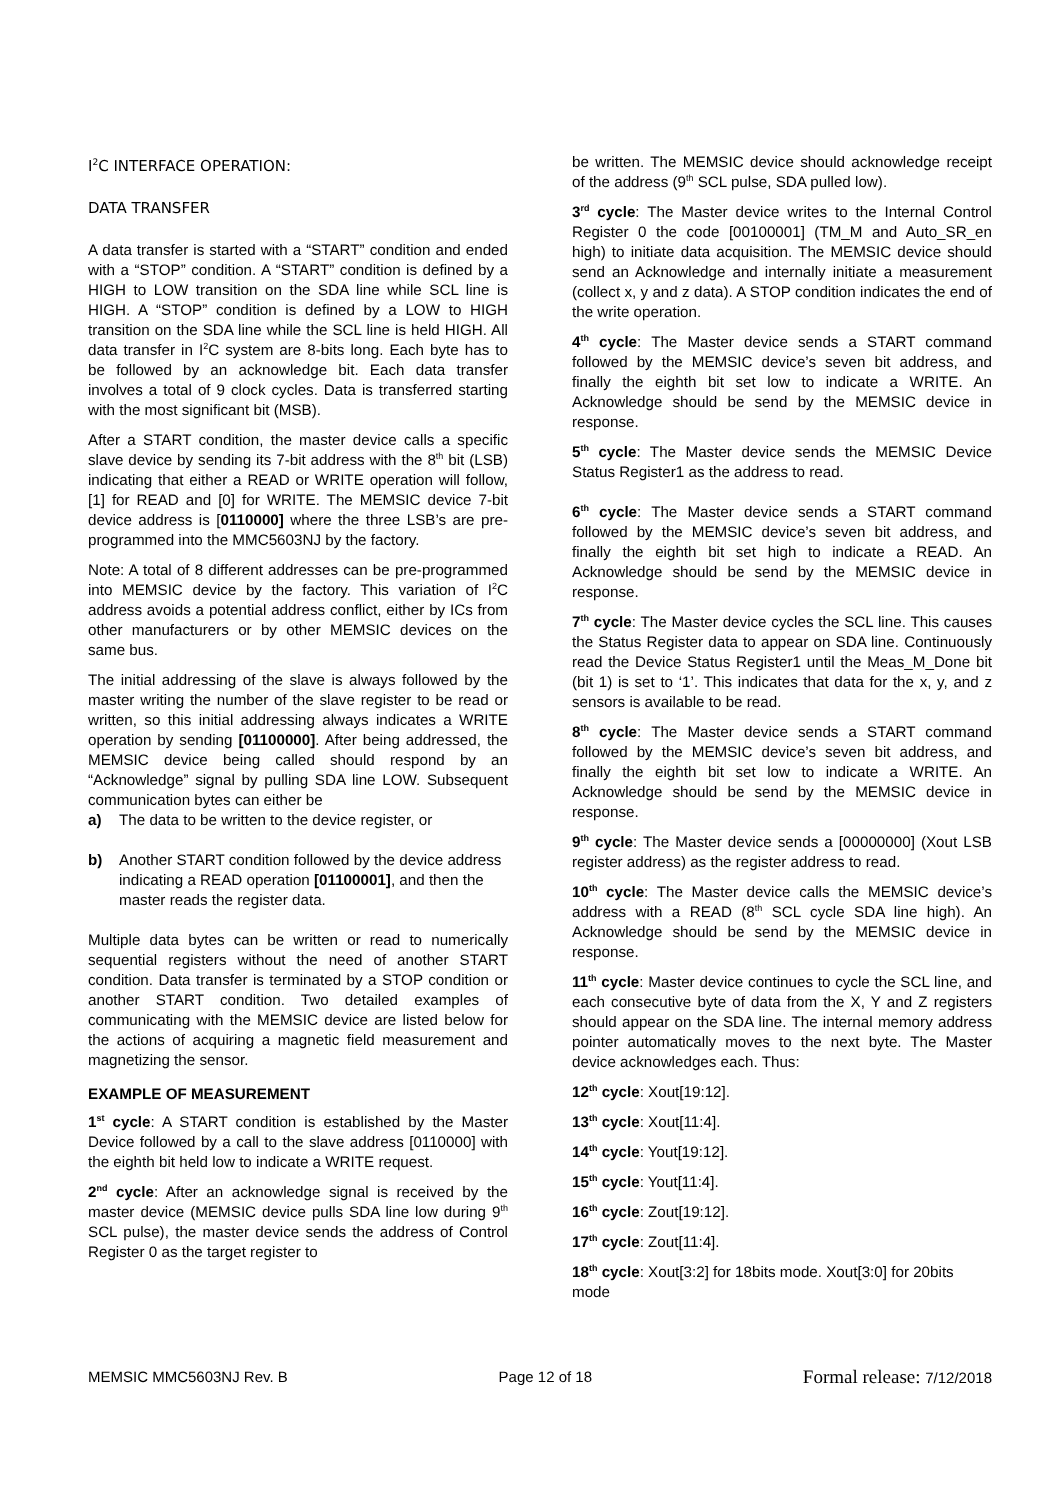I<sup>2</sup>C INTERFACE OPERATION:
DATA TRANSFER
A data transfer is started with a “START” condition and ended with a “STOP” condition. A “START” condition is defined by a HIGH to LOW transition on the SDA line while SCL line is HIGH. A “STOP” condition is defined by a LOW to HIGH transition on the SDA line while the SCL line is held HIGH. All data transfer in I<sup>2</sup>C system are 8-bits long. Each byte has to be followed by an acknowledge bit. Each data transfer involves a total of 9 clock cycles. Data is transferred starting with the most significant bit (MSB).
After a START condition, the master device calls a specific slave device by sending its 7-bit address with the 8<sup>th</sup> bit (LSB) indicating that either a READ or WRITE operation will follow, [1] for READ and [0] for WRITE. The MEMSIC device 7-bit device address is [0110000] where the three LSB’s are pre-programmed into the MMC5603NJ by the factory.
Note: A total of 8 different addresses can be pre-programmed into MEMSIC device by the factory. This variation of I<sup>2</sup>C address avoids a potential address conflict, either by ICs from other manufacturers or by other MEMSIC devices on the same bus.
The initial addressing of the slave is always followed by the master writing the number of the slave register to be read or written, so this initial addressing always indicates a WRITE operation by sending [01100000]. After being addressed, the MEMSIC device being called should respond by an “Acknowledge” signal by pulling SDA line LOW. Subsequent communication bytes can either be
a) The data to be written to the device register, or
b) Another START condition followed by the device address indicating a READ operation [01100001], and then the master reads the register data.
Multiple data bytes can be written or read to numerically sequential registers without the need of another START condition. Data transfer is terminated by a STOP condition or another START condition. Two detailed examples of communicating with the MEMSIC device are listed below for the actions of acquiring a magnetic field measurement and magnetizing the sensor.
EXAMPLE OF MEASUREMENT
1<sup>st</sup> cycle: A START condition is established by the Master Device followed by a call to the slave address [0110000] with the eighth bit held low to indicate a WRITE request.
2<sup>nd</sup> cycle: After an acknowledge signal is received by the master device (MEMSIC device pulls SDA line low during 9<sup>th</sup> SCL pulse), the master device sends the address of Control Register 0 as the target register to
be written. The MEMSIC device should acknowledge receipt of the address (9<sup>th</sup> SCL pulse, SDA pulled low).
3<sup>rd</sup> cycle: The Master device writes to the Internal Control Register 0 the code [00100001] (TM_M and Auto_SR_en high) to initiate data acquisition. The MEMSIC device should send an Acknowledge and internally initiate a measurement (collect x, y and z data). A STOP condition indicates the end of the write operation.
4<sup>th</sup> cycle: The Master device sends a START command followed by the MEMSIC device’s seven bit address, and finally the eighth bit set low to indicate a WRITE. An Acknowledge should be send by the MEMSIC device in response.
5<sup>th</sup> cycle: The Master device sends the MEMSIC Device Status Register1 as the address to read.
6<sup>th</sup> cycle: The Master device sends a START command followed by the MEMSIC device’s seven bit address, and finally the eighth bit set high to indicate a READ. An Acknowledge should be send by the MEMSIC device in response.
7<sup>th</sup> cycle: The Master device cycles the SCL line. This causes the Status Register data to appear on SDA line. Continuously read the Device Status Register1 until the Meas_M_Done bit (bit 1) is set to ‘1’. This indicates that data for the x, y, and z sensors is available to be read.
8<sup>th</sup> cycle: The Master device sends a START command followed by the MEMSIC device’s seven bit address, and finally the eighth bit set low to indicate a WRITE. An Acknowledge should be send by the MEMSIC device in response.
9<sup>th</sup> cycle: The Master device sends a [00000000] (Xout LSB register address) as the register address to read.
10<sup>th</sup> cycle: The Master device calls the MEMSIC device’s address with a READ (8<sup>th</sup> SCL cycle SDA line high). An Acknowledge should be send by the MEMSIC device in response.
11<sup>th</sup> cycle: Master device continues to cycle the SCL line, and each consecutive byte of data from the X, Y and Z registers should appear on the SDA line. The internal memory address pointer automatically moves to the next byte. The Master device acknowledges each. Thus:
12<sup>th</sup> cycle: Xout[19:12].
13<sup>th</sup> cycle: Xout[11:4].
14<sup>th</sup> cycle: Yout[19:12].
15<sup>th</sup> cycle: Yout[11:4].
16<sup>th</sup> cycle: Zout[19:12].
17<sup>th</sup> cycle: Zout[11:4].
18<sup>th</sup> cycle: Xout[3:2] for 18bits mode. Xout[3:0] for 20bits mode
MEMSIC MMC5603NJ Rev. B Page 12 of 18 Formal release: 7/12/2018